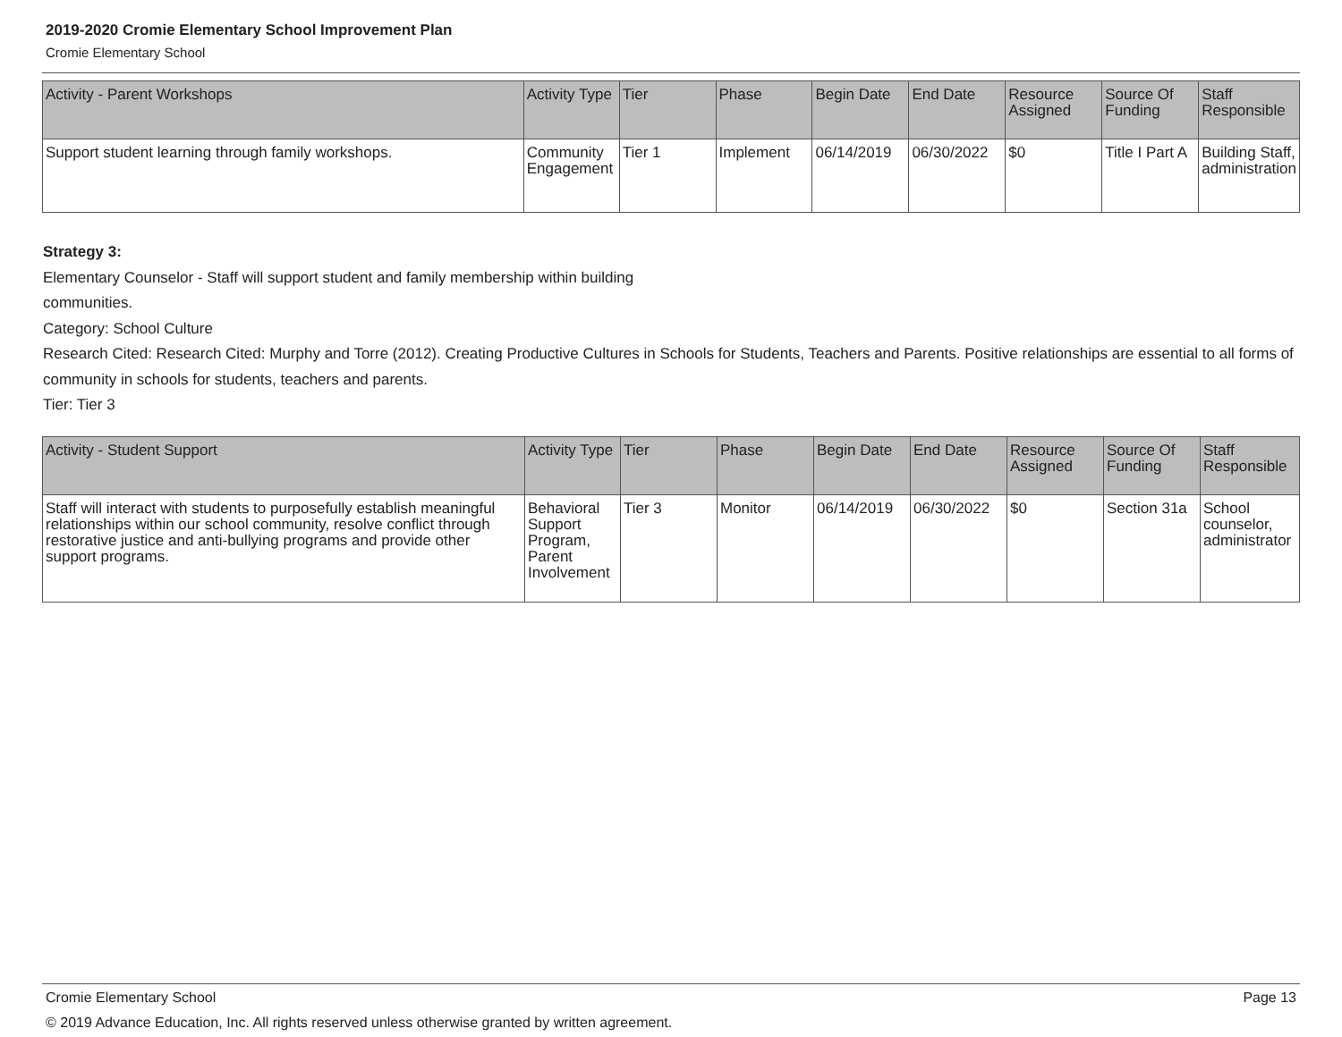2019-2020 Cromie Elementary School Improvement Plan
Cromie Elementary School
| Activity - Parent Workshops | Activity Type | Tier | Phase | Begin Date | End Date | Resource Assigned | Source Of Funding | Staff Responsible |
| --- | --- | --- | --- | --- | --- | --- | --- | --- |
| Support student learning through family workshops. | Community Engagement | Tier 1 | Implement | 06/14/2019 | 06/30/2022 | $0 | Title I Part A | Building Staff, administration |
Strategy 3:
Elementary Counselor - Staff will support student and family membership within building
communities.
Category: School Culture
Research Cited: Research Cited: Murphy and Torre (2012). Creating Productive Cultures in Schools for Students, Teachers and Parents. Positive relationships are essential to all forms of community in schools for students, teachers and parents.
Tier: Tier 3
| Activity - Student Support | Activity Type | Tier | Phase | Begin Date | End Date | Resource Assigned | Source Of Funding | Staff Responsible |
| --- | --- | --- | --- | --- | --- | --- | --- | --- |
| Staff will interact with students to purposefully establish meaningful relationships within our school community, resolve conflict through restorative justice and anti-bullying programs and provide other support programs. | Behavioral Support Program, Parent Involvement | Tier 3 | Monitor | 06/14/2019 | 06/30/2022 | $0 | Section 31a | School counselor, administrator |
Cromie Elementary School Page 13
© 2019 Advance Education, Inc. All rights reserved unless otherwise granted by written agreement.